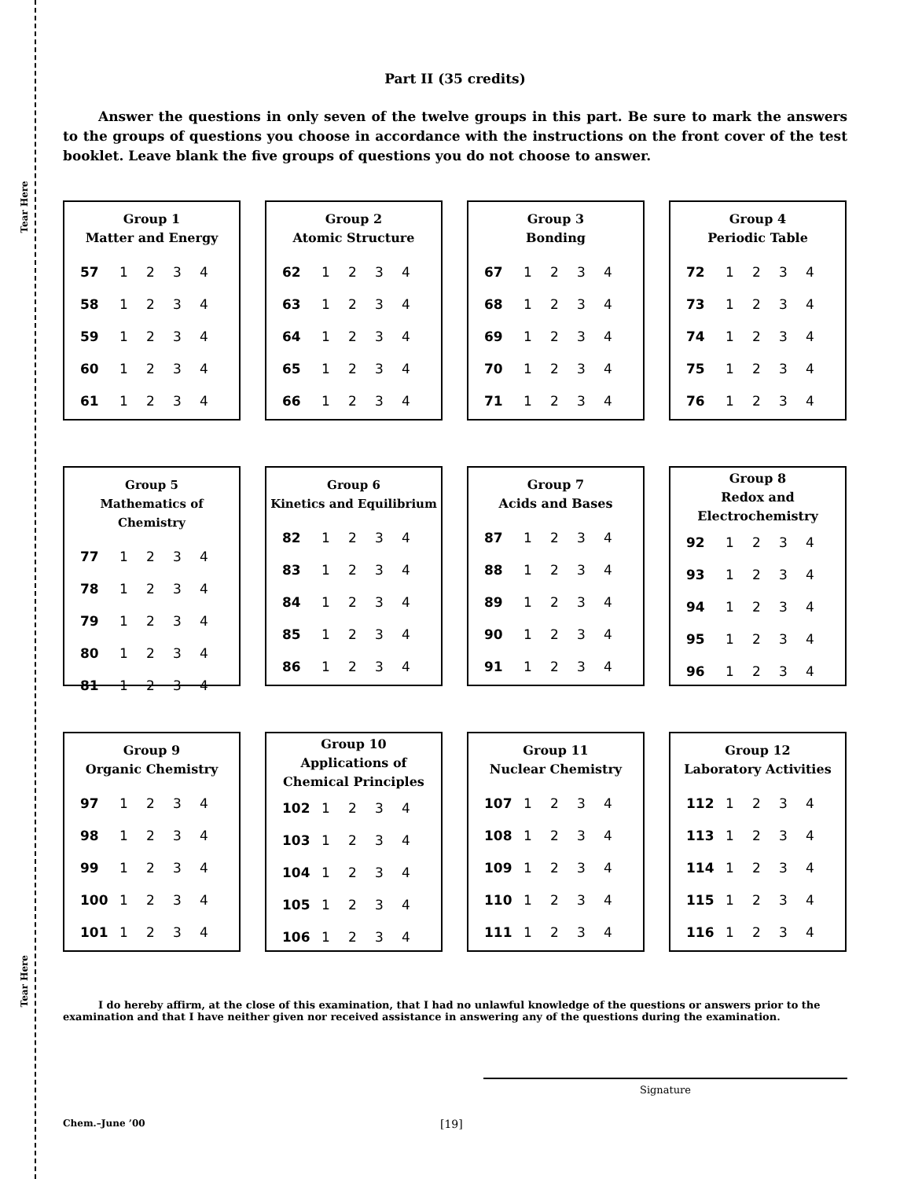Tear Here
Tear Here
Part II (35 credits)
Answer the questions in only seven of the twelve groups in this part. Be sure to mark the answers to the groups of questions you choose in accordance with the instructions on the front cover of the test booklet. Leave blank the five groups of questions you do not choose to answer.
Group 1
Matter and Energy
| 57 | 1 | 2 | 3 | 4 |
| 58 | 1 | 2 | 3 | 4 |
| 59 | 1 | 2 | 3 | 4 |
| 60 | 1 | 2 | 3 | 4 |
| 61 | 1 | 2 | 3 | 4 |
Group 2
Atomic Structure
| 62 | 1 | 2 | 3 | 4 |
| 63 | 1 | 2 | 3 | 4 |
| 64 | 1 | 2 | 3 | 4 |
| 65 | 1 | 2 | 3 | 4 |
| 66 | 1 | 2 | 3 | 4 |
Group 3
Bonding
| 67 | 1 | 2 | 3 | 4 |
| 68 | 1 | 2 | 3 | 4 |
| 69 | 1 | 2 | 3 | 4 |
| 70 | 1 | 2 | 3 | 4 |
| 71 | 1 | 2 | 3 | 4 |
Group 4
Periodic Table
| 72 | 1 | 2 | 3 | 4 |
| 73 | 1 | 2 | 3 | 4 |
| 74 | 1 | 2 | 3 | 4 |
| 75 | 1 | 2 | 3 | 4 |
| 76 | 1 | 2 | 3 | 4 |
Group 5
Mathematics of Chemistry
| 77 | 1 | 2 | 3 | 4 |
| 78 | 1 | 2 | 3 | 4 |
| 79 | 1 | 2 | 3 | 4 |
| 80 | 1 | 2 | 3 | 4 |
| 81 | 1 | 2 | 3 | 4 |
Group 6
Kinetics and Equilibrium
| 82 | 1 | 2 | 3 | 4 |
| 83 | 1 | 2 | 3 | 4 |
| 84 | 1 | 2 | 3 | 4 |
| 85 | 1 | 2 | 3 | 4 |
| 86 | 1 | 2 | 3 | 4 |
Group 7
Acids and Bases
| 87 | 1 | 2 | 3 | 4 |
| 88 | 1 | 2 | 3 | 4 |
| 89 | 1 | 2 | 3 | 4 |
| 90 | 1 | 2 | 3 | 4 |
| 91 | 1 | 2 | 3 | 4 |
Group 8
Redox and
Electrochemistry
| 92 | 1 | 2 | 3 | 4 |
| 93 | 1 | 2 | 3 | 4 |
| 94 | 1 | 2 | 3 | 4 |
| 95 | 1 | 2 | 3 | 4 |
| 96 | 1 | 2 | 3 | 4 |
Group 9
Organic Chemistry
| 97 | 1 | 2 | 3 | 4 |
| 98 | 1 | 2 | 3 | 4 |
| 99 | 1 | 2 | 3 | 4 |
| 100 | 1 | 2 | 3 | 4 |
| 101 | 1 | 2 | 3 | 4 |
Group 10
Applications of
Chemical Principles
| 102 | 1 | 2 | 3 | 4 |
| 103 | 1 | 2 | 3 | 4 |
| 104 | 1 | 2 | 3 | 4 |
| 105 | 1 | 2 | 3 | 4 |
| 106 | 1 | 2 | 3 | 4 |
Group 11
Nuclear Chemistry
| 107 | 1 | 2 | 3 | 4 |
| 108 | 1 | 2 | 3 | 4 |
| 109 | 1 | 2 | 3 | 4 |
| 110 | 1 | 2 | 3 | 4 |
| 111 | 1 | 2 | 3 | 4 |
Group 12
Laboratory Activities
| 112 | 1 | 2 | 3 | 4 |
| 113 | 1 | 2 | 3 | 4 |
| 114 | 1 | 2 | 3 | 4 |
| 115 | 1 | 2 | 3 | 4 |
| 116 | 1 | 2 | 3 | 4 |
I do hereby affirm, at the close of this examination, that I had no unlawful knowledge of the questions or answers prior to the examination and that I have neither given nor received assistance in answering any of the questions during the examination.
Signature
Chem.–June ’00 [19]